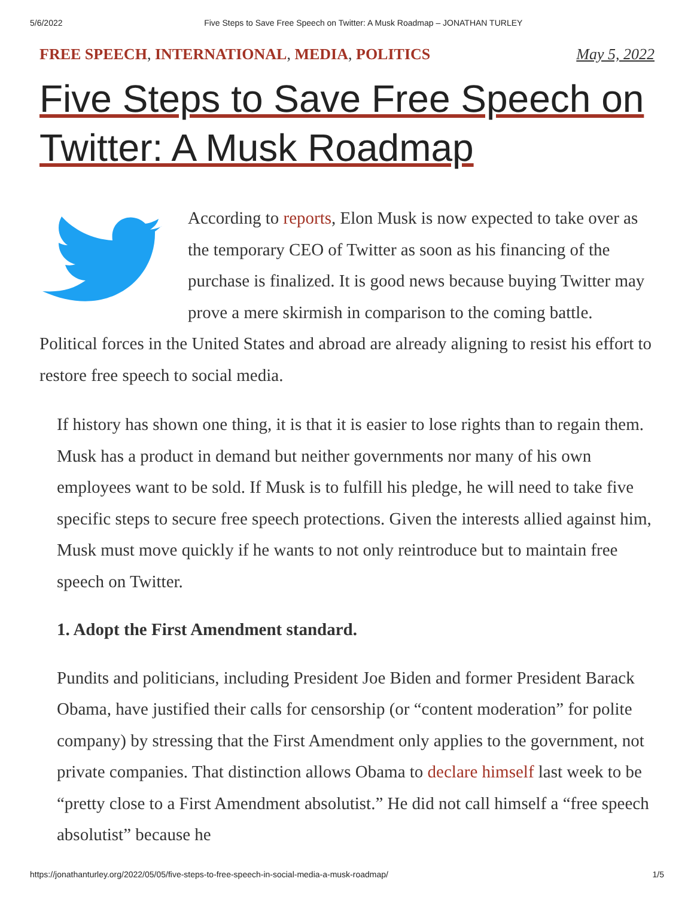5/6/2022 Five Steps to Save Free Speech on Twitter: A Musk Roadmap – JONATHAN TURLEY
FREE SPEECH, INTERNATIONAL, MEDIA, POLITICS May 5, 2022
Five Steps to Save Free Speech on Twitter: A Musk Roadmap
According to reports, Elon Musk is now expected to take over as the temporary CEO of Twitter as soon as his financing of the purchase is finalized. It is good news because buying Twitter may prove a mere skirmish in comparison to the coming battle. Political forces in the United States and abroad are already aligning to resist his effort to restore free speech to social media.
If history has shown one thing, it is that it is easier to lose rights than to regain them. Musk has a product in demand but neither governments nor many of his own employees want to be sold. If Musk is to fulfill his pledge, he will need to take five specific steps to secure free speech protections. Given the interests allied against him, Musk must move quickly if he wants to not only reintroduce but to maintain free speech on Twitter.
1. Adopt the First Amendment standard.
Pundits and politicians, including President Joe Biden and former President Barack Obama, have justified their calls for censorship (or “content moderation” for polite company) by stressing that the First Amendment only applies to the government, not private companies. That distinction allows Obama to declare himself last week to be “pretty close to a First Amendment absolutist.” He did not call himself a “free speech absolutist” because he
https://jonathanturley.org/2022/05/05/five-steps-to-free-speech-in-social-media-a-musk-roadmap/ 1/5